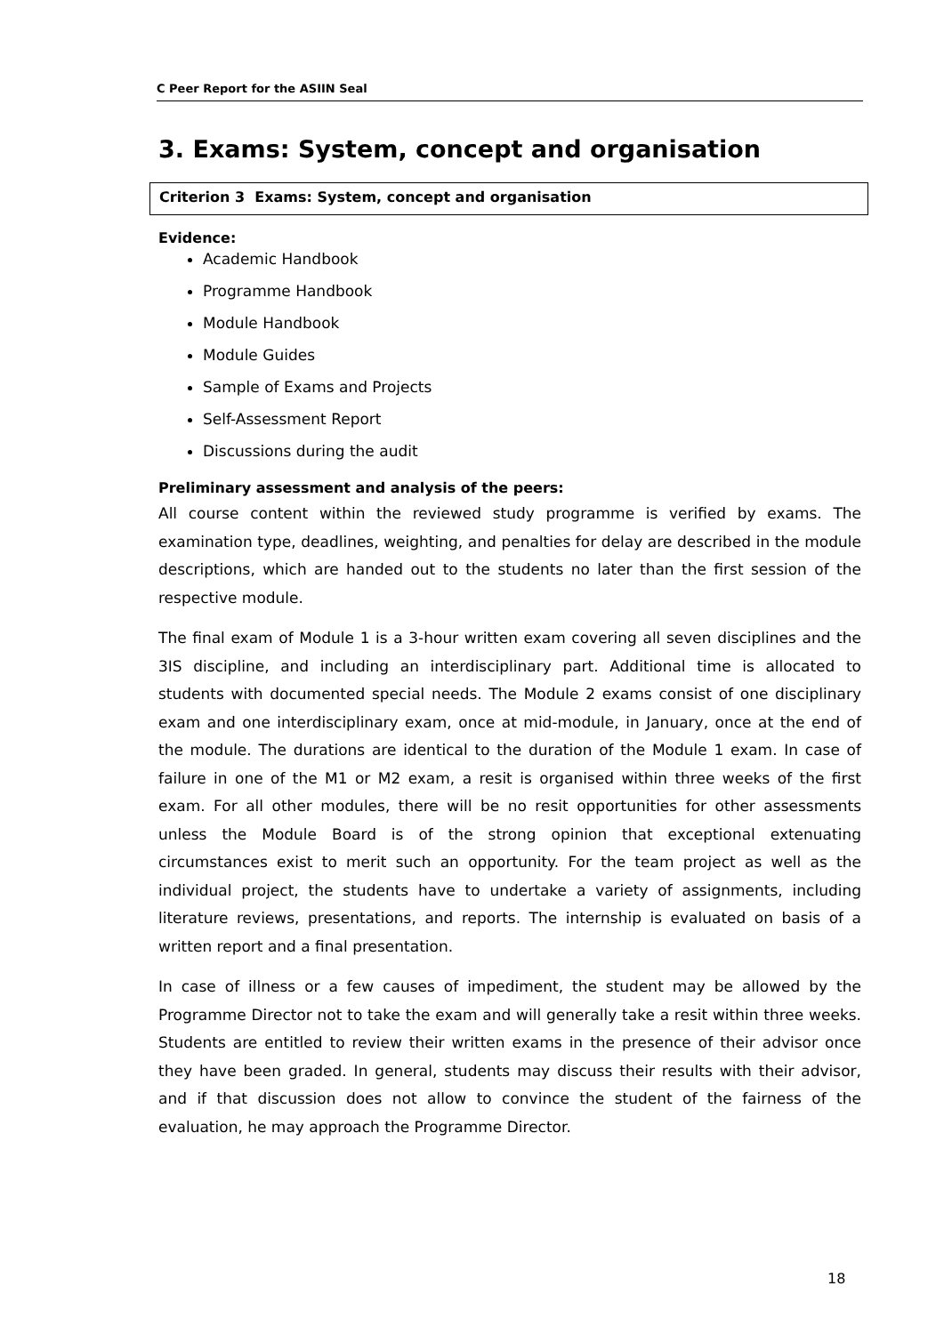C Peer Report for the ASIIN Seal
3. Exams: System, concept and organisation
Criterion 3 Exams: System, concept and organisation
Evidence:
Academic Handbook
Programme Handbook
Module Handbook
Module Guides
Sample of Exams and Projects
Self-Assessment Report
Discussions during the audit
Preliminary assessment and analysis of the peers:
All course content within the reviewed study programme is verified by exams. The examination type, deadlines, weighting, and penalties for delay are described in the module descriptions, which are handed out to the students no later than the first session of the respective module.
The final exam of Module 1 is a 3-hour written exam covering all seven disciplines and the 3IS discipline, and including an interdisciplinary part. Additional time is allocated to students with documented special needs. The Module 2 exams consist of one disciplinary exam and one interdisciplinary exam, once at mid-module, in January, once at the end of the module. The durations are identical to the duration of the Module 1 exam. In case of failure in one of the M1 or M2 exam, a resit is organised within three weeks of the first exam. For all other modules, there will be no resit opportunities for other assessments unless the Module Board is of the strong opinion that exceptional extenuating circumstances exist to merit such an opportunity. For the team project as well as the individual project, the students have to undertake a variety of assignments, including literature reviews, presentations, and reports. The internship is evaluated on basis of a written report and a final presentation.
In case of illness or a few causes of impediment, the student may be allowed by the Programme Director not to take the exam and will generally take a resit within three weeks. Students are entitled to review their written exams in the presence of their advisor once they have been graded. In general, students may discuss their results with their advisor, and if that discussion does not allow to convince the student of the fairness of the evaluation, he may approach the Programme Director.
18